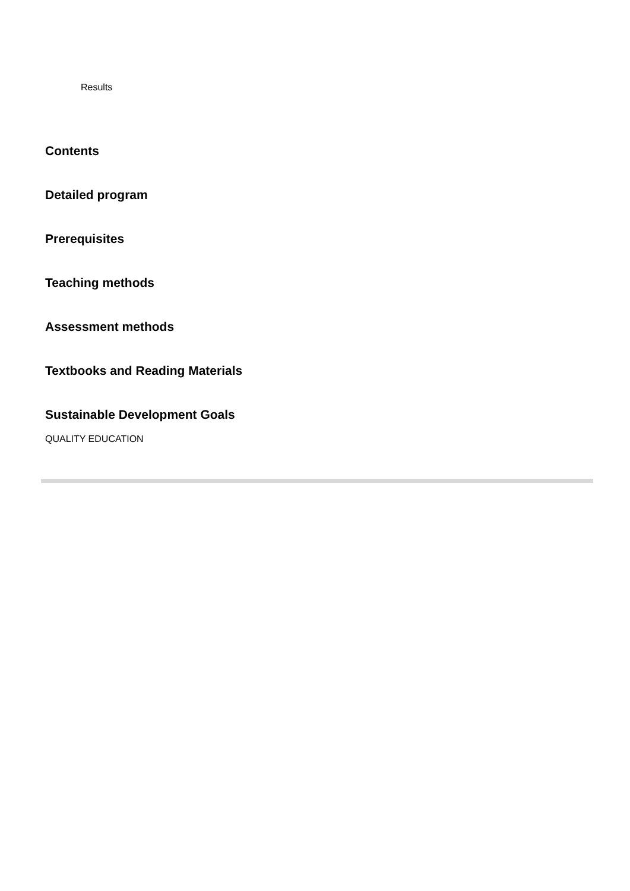Results
Contents
Detailed program
Prerequisites
Teaching methods
Assessment methods
Textbooks and Reading Materials
Sustainable Development Goals
QUALITY EDUCATION